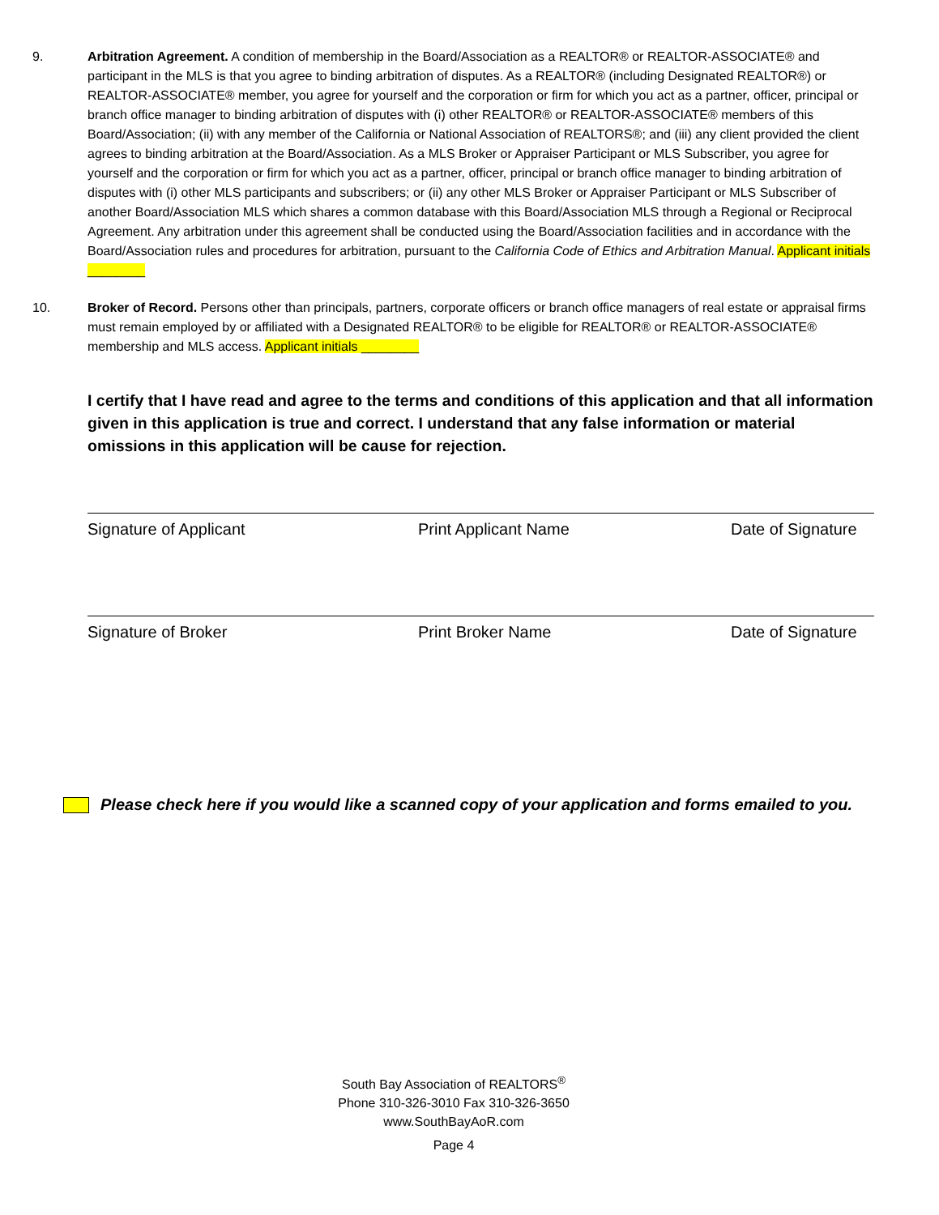9. Arbitration Agreement. A condition of membership in the Board/Association as a REALTOR® or REALTOR-ASSOCIATE® and participant in the MLS is that you agree to binding arbitration of disputes. As a REALTOR® (including Designated REALTOR®) or REALTOR-ASSOCIATE® member, you agree for yourself and the corporation or firm for which you act as a partner, officer, principal or branch office manager to binding arbitration of disputes with (i) other REALTOR® or REALTOR-ASSOCIATE® members of this Board/Association; (ii) with any member of the California or National Association of REALTORS®; and (iii) any client provided the client agrees to binding arbitration at the Board/Association. As a MLS Broker or Appraiser Participant or MLS Subscriber, you agree for yourself and the corporation or firm for which you act as a partner, officer, principal or branch office manager to binding arbitration of disputes with (i) other MLS participants and subscribers; or (ii) any other MLS Broker or Appraiser Participant or MLS Subscriber of another Board/Association MLS which shares a common database with this Board/Association MLS through a Regional or Reciprocal Agreement. Any arbitration under this agreement shall be conducted using the Board/Association facilities and in accordance with the Board/Association rules and procedures for arbitration, pursuant to the California Code of Ethics and Arbitration Manual. Applicant initials ________
10. Broker of Record. Persons other than principals, partners, corporate officers or branch office managers of real estate or appraisal firms must remain employed by or affiliated with a Designated REALTOR® to be eligible for REALTOR® or REALTOR-ASSOCIATE® membership and MLS access. Applicant initials ________
I certify that I have read and agree to the terms and conditions of this application and that all information given in this application is true and correct. I understand that any false information or material omissions in this application will be cause for rejection.
Signature of Applicant Print Applicant Name Date of Signature
Signature of Broker Print Broker Name Date of Signature
Please check here if you would like a scanned copy of your application and forms emailed to you.
South Bay Association of REALTORS<sup>®</sup>
Phone 310-326-3010 Fax 310-326-3650
www.SouthBayAoR.com
Page 4